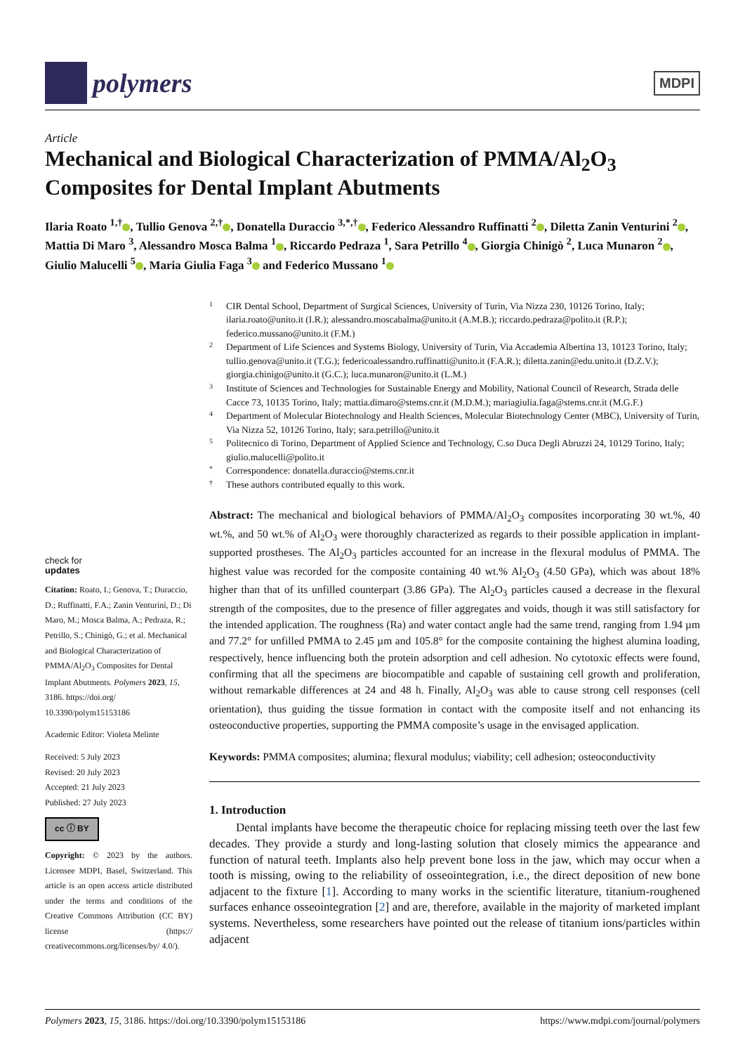polymers
MDPI
Article
Mechanical and Biological Characterization of PMMA/Al<sub>2</sub>O<sub>3</sub> Composites for Dental Implant Abutments
Ilaria Roato <sup>1,†</sup> , Tullio Genova <sup>2,†</sup> , Donatella Duraccio <sup>3,*,†</sup> , Federico Alessandro Ruffinatti <sup>2</sup> , Diletta Zanin Venturini <sup>2</sup> , Mattia Di Maro <sup>3</sup>, Alessandro Mosca Balma <sup>1</sup> , Riccardo Pedraza <sup>1</sup>, Sara Petrillo <sup>4</sup> , Giorgia Chinigò <sup>2</sup>, Luca Munaron <sup>2</sup> , Giulio Malucelli <sup>5</sup> , Maria Giulia Faga <sup>3</sup> and Federico Mussano <sup>1</sup>
check for
updates
Citation: Roato, I.; Genova, T.; Duraccio, D.; Ruffinatti, F.A.; Zanin Venturini, D.; Di Maro, M.; Mosca Balma, A.; Pedraza, R.; Petrillo, S.; Chinigò, G.; et al. Mechanical and Biological Characterization of PMMA/Al<sub>2</sub>O<sub>3</sub> Composites for Dental Implant Abutments. Polymers 2023, 15, 3186. https://doi.org/ 10.3390/polym15153186
Academic Editor: Violeta Melinte
Received: 5 July 2023
Revised: 20 July 2023
Accepted: 21 July 2023
Published: 27 July 2023
cc ⓘ BY
Copyright: © 2023 by the authors. Licensee MDPI, Basel, Switzerland. This article is an open access article distributed under the terms and conditions of the Creative Commons Attribution (CC BY) license (https:// creativecommons.org/licenses/by/ 4.0/).
1 CIR Dental School, Department of Surgical Sciences, University of Turin, Via Nizza 230, 10126 Torino, Italy; ilaria.roato@unito.it (I.R.); alessandro.moscabalma@unito.it (A.M.B.); riccardo.pedraza@polito.it (R.P.); federico.mussano@unito.it (F.M.)
2 Department of Life Sciences and Systems Biology, University of Turin, Via Accademia Albertina 13, 10123 Torino, Italy; tullio.genova@unito.it (T.G.); federicoalessandro.ruffinatti@unito.it (F.A.R.); diletta.zanin@edu.unito.it (D.Z.V.); giorgia.chinigo@unito.it (G.C.); luca.munaron@unito.it (L.M.)
3 Institute of Sciences and Technologies for Sustainable Energy and Mobility, National Council of Research, Strada delle Cacce 73, 10135 Torino, Italy; mattia.dimaro@stems.cnr.it (M.D.M.); mariagiulia.faga@stems.cnr.it (M.G.F.)
4 Department of Molecular Biotechnology and Health Sciences, Molecular Biotechnology Center (MBC), University of Turin, Via Nizza 52, 10126 Torino, Italy; sara.petrillo@unito.it
5 Politecnico di Torino, Department of Applied Science and Technology, C.so Duca Degli Abruzzi 24, 10129 Torino, Italy; giulio.malucelli@polito.it
* Correspondence: donatella.duraccio@stems.cnr.it
† These authors contributed equally to this work.
Abstract: The mechanical and biological behaviors of PMMA/Al<sub>2</sub>O<sub>3</sub> composites incorporating 30 wt.%, 40 wt.%, and 50 wt.% of Al<sub>2</sub>O<sub>3</sub> were thoroughly characterized as regards to their possible application in implant-supported prostheses. The Al<sub>2</sub>O<sub>3</sub> particles accounted for an increase in the flexural modulus of PMMA. The highest value was recorded for the composite containing 40 wt.% Al<sub>2</sub>O<sub>3</sub> (4.50 GPa), which was about 18% higher than that of its unfilled counterpart (3.86 GPa). The Al<sub>2</sub>O<sub>3</sub> particles caused a decrease in the flexural strength of the composites, due to the presence of filler aggregates and voids, though it was still satisfactory for the intended application. The roughness (Ra) and water contact angle had the same trend, ranging from 1.94 µm and 77.2° for unfilled PMMA to 2.45 µm and 105.8° for the composite containing the highest alumina loading, respectively, hence influencing both the protein adsorption and cell adhesion. No cytotoxic effects were found, confirming that all the specimens are biocompatible and capable of sustaining cell growth and proliferation, without remarkable differences at 24 and 48 h. Finally, Al<sub>2</sub>O<sub>3</sub> was able to cause strong cell responses (cell orientation), thus guiding the tissue formation in contact with the composite itself and not enhancing its osteoconductive properties, supporting the PMMA composite’s usage in the envisaged application.
Keywords: PMMA composites; alumina; flexural modulus; viability; cell adhesion; osteoconductivity
1. Introduction
Dental implants have become the therapeutic choice for replacing missing teeth over the last few decades. They provide a sturdy and long-lasting solution that closely mimics the appearance and function of natural teeth. Implants also help prevent bone loss in the jaw, which may occur when a tooth is missing, owing to the reliability of osseointegration, i.e., the direct deposition of new bone adjacent to the fixture [1]. According to many works in the scientific literature, titanium-roughened surfaces enhance osseointegration [2] and are, therefore, available in the majority of marketed implant systems. Nevertheless, some researchers have pointed out the release of titanium ions/particles within adjacent
Polymers 2023, 15, 3186. https://doi.org/10.3390/polym15153186 https://www.mdpi.com/journal/polymers